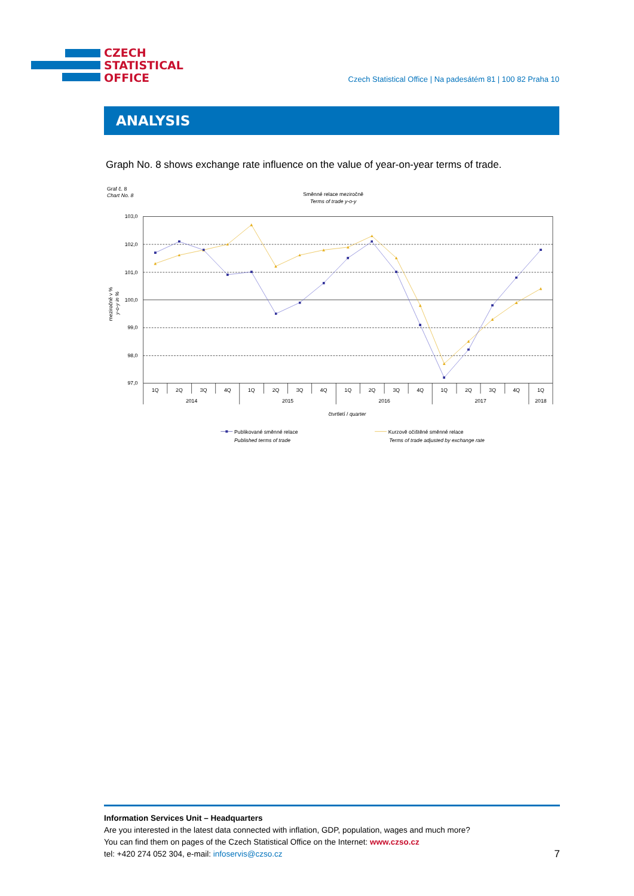CZECH
STATISTICAL
OFFICE
Czech Statistical Office | Na padesátém 81 | 100 82 Praha 10
ANALYSIS
Graph No. 8 shows exchange rate influence on the value of year-on-year terms of trade.
Graf č. 8
Chart No. 8
Směnné relace meziročně
Terms of trade y-o-y
meziročně v %
y-o-y in %
103,0
102,0
101,0
100,0
99,0
98,0
97,0
1Q
2Q
3Q
4Q
1Q
2Q
3Q
4Q
1Q
2Q
3Q
4Q
1Q
2Q
3Q
4Q
1Q
2014
2015
2016
2017
2018
čtvrtletí / quarter
Publikované směnné relace
Published terms of trade
Kurzově očištěné směnné relace
Terms of trade adjusted by exchange rate
Information Services Unit – Headquarters
Are you interested in the latest data connected with inflation, GDP, population, wages and much more?
You can find them on pages of the Czech Statistical Office on the Internet: www.czso.cz
tel: +420 274 052 304, e-mail: infoservis@czso.cz
7